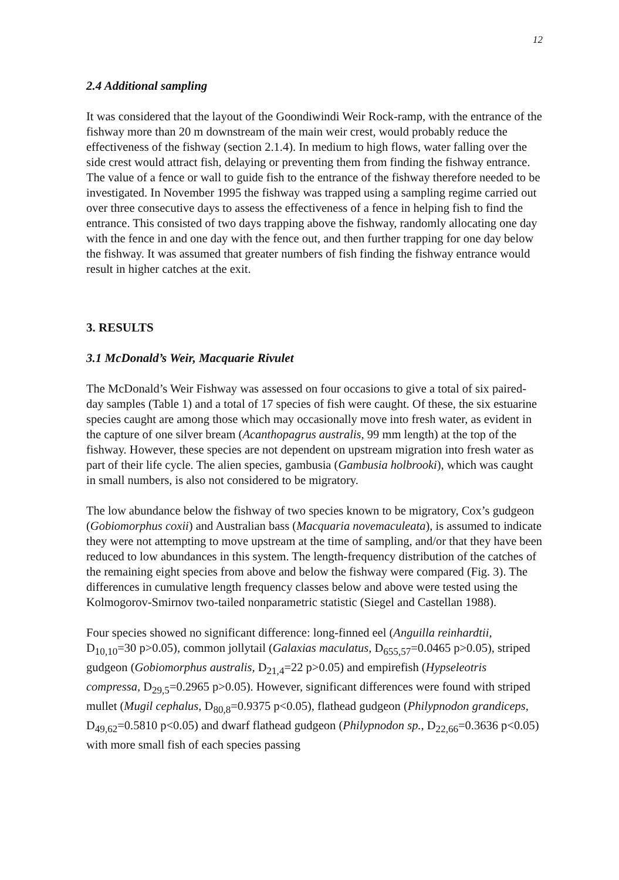12
2.4 Additional sampling
It was considered that the layout of the Goondiwindi Weir Rock-ramp, with the entrance of the fishway more than 20 m downstream of the main weir crest, would probably reduce the effectiveness of the fishway (section 2.1.4). In medium to high flows, water falling over the side crest would attract fish, delaying or preventing them from finding the fishway entrance. The value of a fence or wall to guide fish to the entrance of the fishway therefore needed to be investigated. In November 1995 the fishway was trapped using a sampling regime carried out over three consecutive days to assess the effectiveness of a fence in helping fish to find the entrance. This consisted of two days trapping above the fishway, randomly allocating one day with the fence in and one day with the fence out, and then further trapping for one day below the fishway. It was assumed that greater numbers of fish finding the fishway entrance would result in higher catches at the exit.
3. RESULTS
3.1 McDonald’s Weir, Macquarie Rivulet
The McDonald’s Weir Fishway was assessed on four occasions to give a total of six paired-day samples (Table 1) and a total of 17 species of fish were caught. Of these, the six estuarine species caught are among those which may occasionally move into fresh water, as evident in the capture of one silver bream (Acanthopagrus australis, 99 mm length) at the top of the fishway. However, these species are not dependent on upstream migration into fresh water as part of their life cycle. The alien species, gambusia (Gambusia holbrooki), which was caught in small numbers, is also not considered to be migratory.
The low abundance below the fishway of two species known to be migratory, Cox’s gudgeon (Gobiomorphus coxii) and Australian bass (Macquaria novemaculeata), is assumed to indicate they were not attempting to move upstream at the time of sampling, and/or that they have been reduced to low abundances in this system. The length-frequency distribution of the catches of the remaining eight species from above and below the fishway were compared (Fig. 3). The differences in cumulative length frequency classes below and above were tested using the Kolmogorov-Smirnov two-tailed nonparametric statistic (Siegel and Castellan 1988).
Four species showed no significant difference: long-finned eel (Anguilla reinhardtii, D<sub>10,10</sub>=30 p>0.05), common jollytail (Galaxias maculatus, D<sub>655,57</sub>=0.0465 p>0.05), striped gudgeon (Gobiomorphus australis, D<sub>21,4</sub>=22 p>0.05) and empirefish (Hypseleotris compressa, D<sub>29,5</sub>=0.2965 p>0.05). However, significant differences were found with striped mullet (Mugil cephalus, D<sub>80,8</sub>=0.9375 p<0.05), flathead gudgeon (Philypnodon grandiceps, D<sub>49,62</sub>=0.5810 p<0.05) and dwarf flathead gudgeon (Philypnodon sp., D<sub>22,66</sub>=0.3636 p<0.05) with more small fish of each species passing